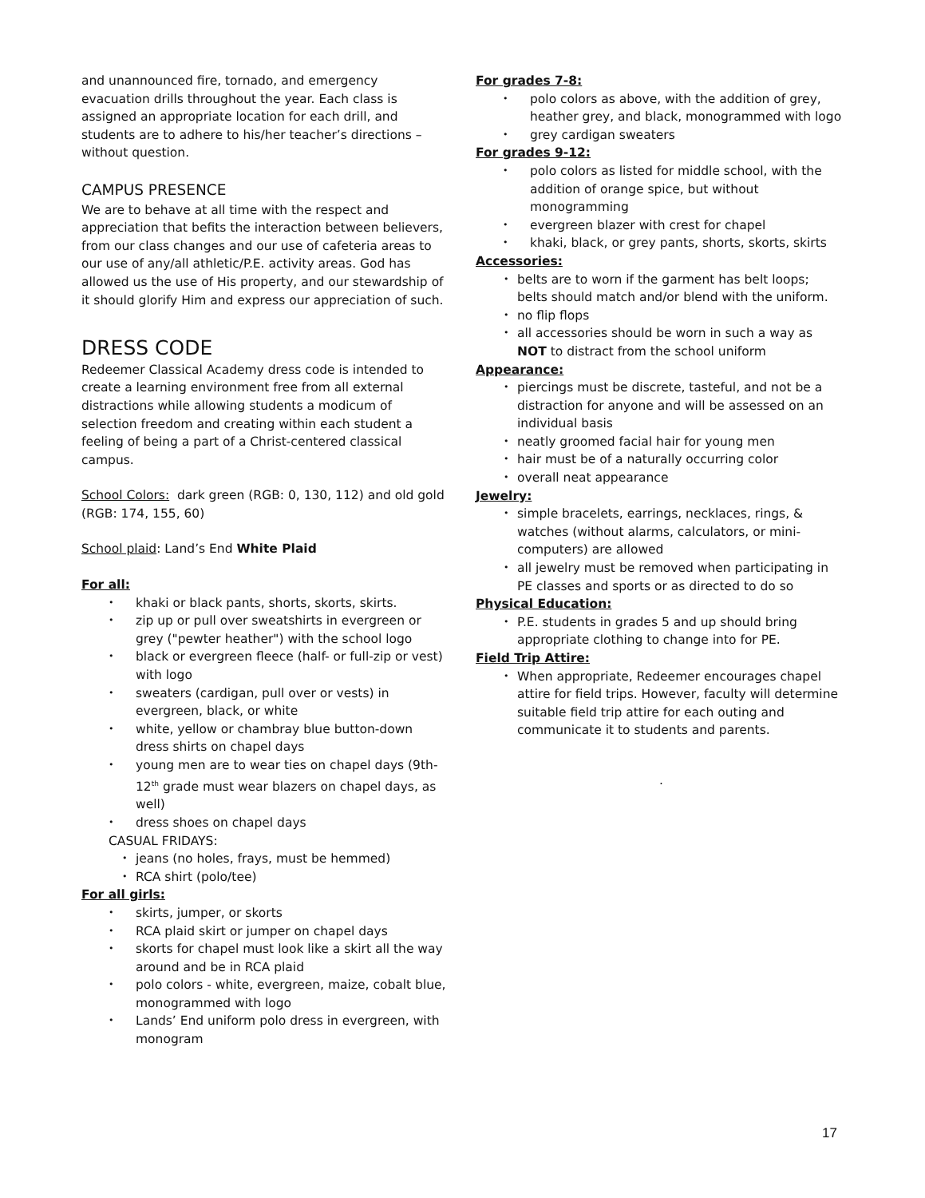and unannounced fire, tornado, and emergency evacuation drills throughout the year. Each class is assigned an appropriate location for each drill, and students are to adhere to his/her teacher’s directions – without question.
CAMPUS PRESENCE
We are to behave at all time with the respect and appreciation that befits the interaction between believers, from our class changes and our use of cafeteria areas to our use of any/all athletic/P.E. activity areas. God has allowed us the use of His property, and our stewardship of it should glorify Him and express our appreciation of such.
DRESS CODE
Redeemer Classical Academy dress code is intended to create a learning environment free from all external distractions while allowing students a modicum of selection freedom and creating within each student a feeling of being a part of a Christ-centered classical campus.
School Colors: dark green (RGB: 0, 130, 112) and old gold (RGB: 174, 155, 60)
School plaid: Land’s End White Plaid
For all:
• khaki or black pants, shorts, skorts, skirts.
• zip up or pull over sweatshirts in evergreen or grey ("pewter heather") with the school logo
• black or evergreen fleece (half- or full-zip or vest) with logo
• sweaters (cardigan, pull over or vests) in evergreen, black, or white
• white, yellow or chambray blue button-down dress shirts on chapel days
• young men are to wear ties on chapel days (9th-12<sup>th</sup> grade must wear blazers on chapel days, as well)
• dress shoes on chapel days
CASUAL FRIDAYS:
• jeans (no holes, frays, must be hemmed)
• RCA shirt (polo/tee)
For all girls:
• skirts, jumper, or skorts
• RCA plaid skirt or jumper on chapel days
• skorts for chapel must look like a skirt all the way around and be in RCA plaid
• polo colors - white, evergreen, maize, cobalt blue, monogrammed with logo
• Lands’ End uniform polo dress in evergreen, with monogram
For grades 7-8:
• polo colors as above, with the addition of grey, heather grey, and black, monogrammed with logo
• grey cardigan sweaters
For grades 9-12:
• polo colors as listed for middle school, with the addition of orange spice, but without monogramming
• evergreen blazer with crest for chapel
• khaki, black, or grey pants, shorts, skorts, skirts
Accessories:
• belts are to worn if the garment has belt loops; belts should match and/or blend with the uniform.
• no flip flops
• all accessories should be worn in such a way as NOT to distract from the school uniform
Appearance:
• piercings must be discrete, tasteful, and not be a distraction for anyone and will be assessed on an individual basis
• neatly groomed facial hair for young men
• hair must be of a naturally occurring color
• overall neat appearance
Jewelry:
• simple bracelets, earrings, necklaces, rings, & watches (without alarms, calculators, or mini-computers) are allowed
• all jewelry must be removed when participating in PE classes and sports or as directed to do so
Physical Education:
• P.E. students in grades 5 and up should bring appropriate clothing to change into for PE.
Field Trip Attire:
• When appropriate, Redeemer encourages chapel attire for field trips. However, faculty will determine suitable field trip attire for each outing and communicate it to students and parents.
.
17